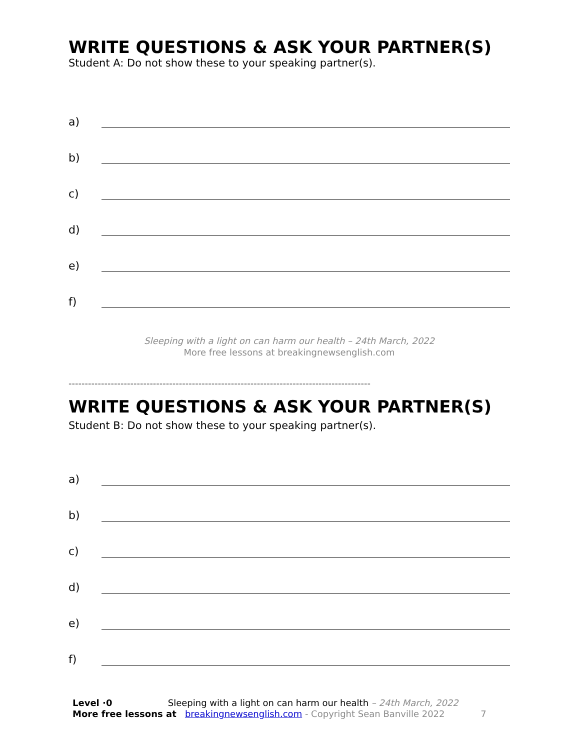WRITE QUESTIONS & ASK YOUR PARTNER(S)
Student A: Do not show these to your speaking partner(s).
a)
b)
c)
d)
e)
f)
Sleeping with a light on can harm our health – 24th March, 2022
More free lessons at breakingnewsenglish.com
---------------------------------------------------------------------------------------------
WRITE QUESTIONS & ASK YOUR PARTNER(S)
Student B: Do not show these to your speaking partner(s).
a)
b)
c)
d)
e)
f)
Level ·0 Sleeping with a light on can harm our health – 24th March, 2022
More free lessons at breakingnewsenglish.com - Copyright Sean Banville 2022 7